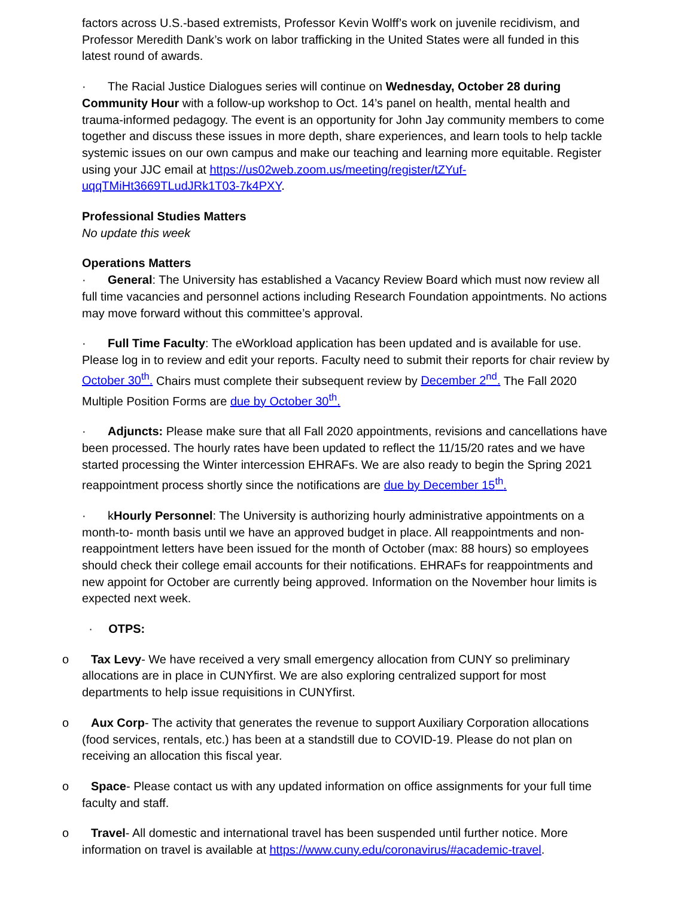factors across U.S.-based extremists, Professor Kevin Wolff’s work on juvenile recidivism, and Professor Meredith Dank’s work on labor trafficking in the United States were all funded in this latest round of awards.
· The Racial Justice Dialogues series will continue on Wednesday, October 28 during Community Hour with a follow-up workshop to Oct. 14’s panel on health, mental health and trauma-informed pedagogy. The event is an opportunity for John Jay community members to come together and discuss these issues in more depth, share experiences, and learn tools to help tackle systemic issues on our own campus and make our teaching and learning more equitable. Register using your JJC email at https://us02web.zoom.us/meeting/register/tZYuf-uqqTMiHt3669TLudJRk1T03-7k4PXY.
Professional Studies Matters
No update this week
Operations Matters
· General: The University has established a Vacancy Review Board which must now review all full time vacancies and personnel actions including Research Foundation appointments. No actions may move forward without this committee’s approval.
· Full Time Faculty: The eWorkload application has been updated and is available for use. Please log in to review and edit your reports. Faculty need to submit their reports for chair review by October 30<sup>th</sup>. Chairs must complete their subsequent review by December 2<sup>nd</sup>. The Fall 2020 Multiple Position Forms are due by October 30<sup>th</sup>.
· Adjuncts: Please make sure that all Fall 2020 appointments, revisions and cancellations have been processed. The hourly rates have been updated to reflect the 11/15/20 rates and we have started processing the Winter intercession EHRAFs. We are also ready to begin the Spring 2021 reappointment process shortly since the notifications are due by December 15<sup>th</sup>.
· kHourly Personnel: The University is authorizing hourly administrative appointments on a month-to- month basis until we have an approved budget in place. All reappointments and non-reappointment letters have been issued for the month of October (max: 88 hours) so employees should check their college email accounts for their notifications. EHRAFs for reappointments and new appoint for October are currently being approved. Information on the November hour limits is expected next week.
· OTPS:
o Tax Levy- We have received a very small emergency allocation from CUNY so preliminary allocations are in place in CUNYfirst. We are also exploring centralized support for most departments to help issue requisitions in CUNYfirst.
o Aux Corp- The activity that generates the revenue to support Auxiliary Corporation allocations (food services, rentals, etc.) has been at a standstill due to COVID-19. Please do not plan on receiving an allocation this fiscal year.
o Space- Please contact us with any updated information on office assignments for your full time faculty and staff.
o Travel- All domestic and international travel has been suspended until further notice. More information on travel is available at https://www.cuny.edu/coronavirus/#academic-travel.